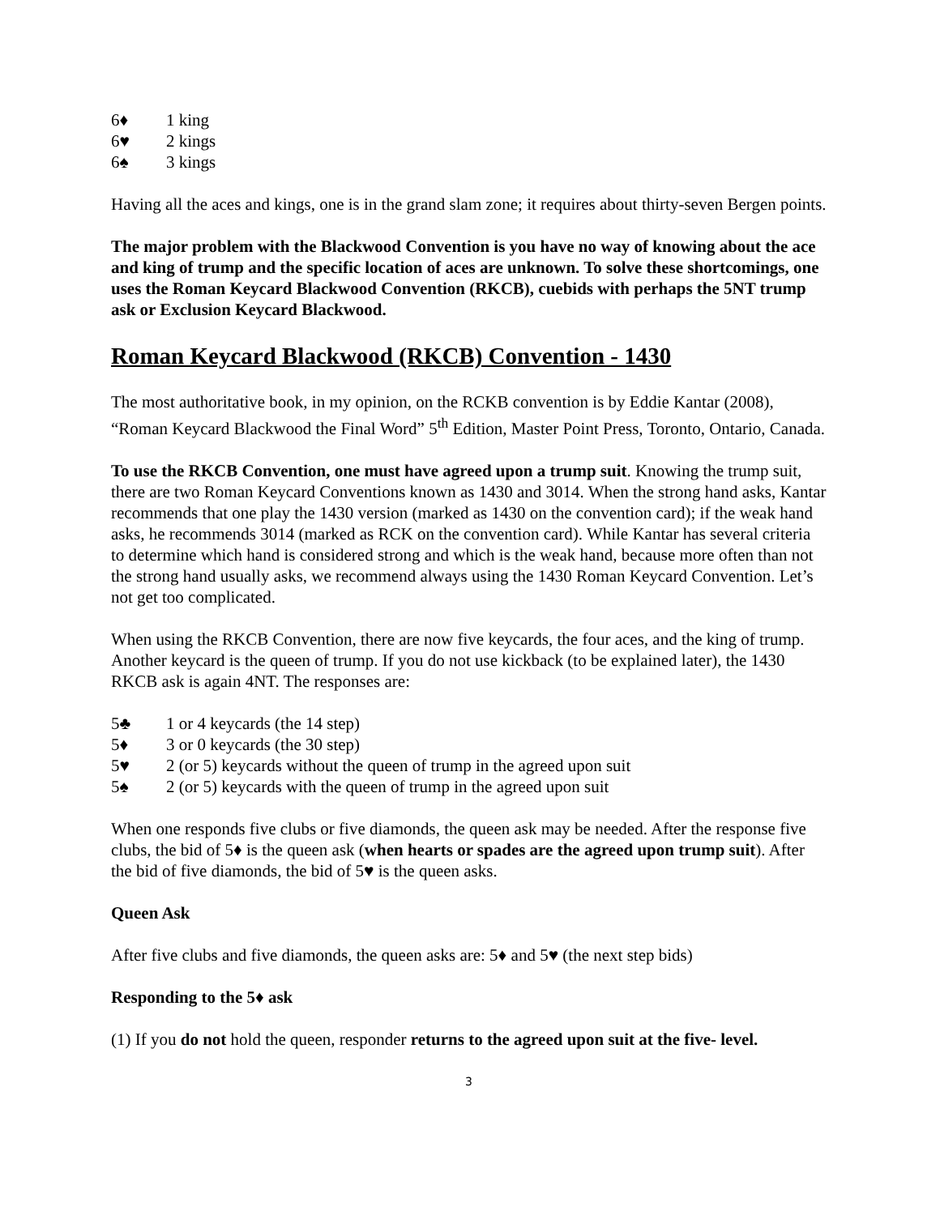6♦ 1 king
6♥ 2 kings
6♠ 3 kings
Having all the aces and kings, one is in the grand slam zone; it requires about thirty-seven Bergen points.
The major problem with the Blackwood Convention is you have no way of knowing about the ace and king of trump and the specific location of aces are unknown. To solve these shortcomings, one uses the Roman Keycard Blackwood Convention (RKCB), cuebids with perhaps the 5NT trump ask or Exclusion Keycard Blackwood.
Roman Keycard Blackwood (RKCB) Convention - 1430
The most authoritative book, in my opinion, on the RCKB convention is by Eddie Kantar (2008), “Roman Keycard Blackwood the Final Word” 5<sup>th</sup> Edition, Master Point Press, Toronto, Ontario, Canada.
To use the RKCB Convention, one must have agreed upon a trump suit. Knowing the trump suit, there are two Roman Keycard Conventions known as 1430 and 3014. When the strong hand asks, Kantar recommends that one play the 1430 version (marked as 1430 on the convention card); if the weak hand asks, he recommends 3014 (marked as RCK on the convention card). While Kantar has several criteria to determine which hand is considered strong and which is the weak hand, because more often than not the strong hand usually asks, we recommend always using the 1430 Roman Keycard Convention. Let’s not get too complicated.
When using the RKCB Convention, there are now five keycards, the four aces, and the king of trump. Another keycard is the queen of trump. If you do not use kickback (to be explained later), the 1430 RKCB ask is again 4NT. The responses are:
5♣ 1 or 4 keycards (the 14 step)
5♦ 3 or 0 keycards (the 30 step)
5♥ 2 (or 5) keycards without the queen of trump in the agreed upon suit
5♠ 2 (or 5) keycards with the queen of trump in the agreed upon suit
When one responds five clubs or five diamonds, the queen ask may be needed. After the response five clubs, the bid of 5♦ is the queen ask (when hearts or spades are the agreed upon trump suit). After the bid of five diamonds, the bid of 5♥ is the queen asks.
Queen Ask
After five clubs and five diamonds, the queen asks are: 5♦ and 5♥ (the next step bids)
Responding to the 5♦ ask
(1) If you do not hold the queen, responder returns to the agreed upon suit at the five- level.
3